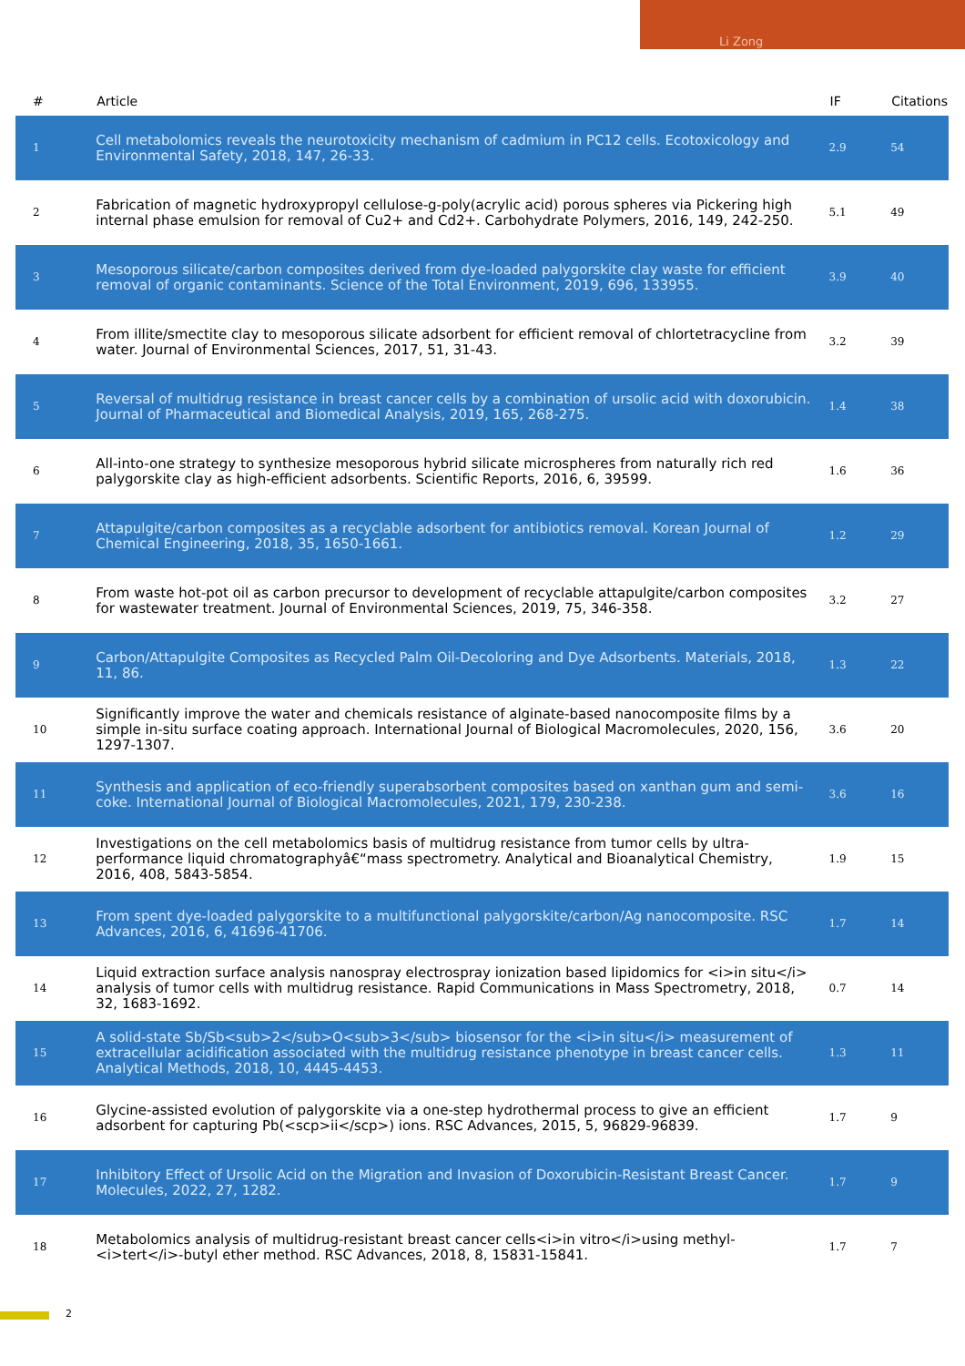Li Zong
| # | Article | IF | Citations |
| --- | --- | --- | --- |
| 1 | Cell metabolomics reveals the neurotoxicity mechanism of cadmium in PC12 cells. Ecotoxicology and Environmental Safety, 2018, 147, 26-33. | 2.9 | 54 |
| 2 | Fabrication of magnetic hydroxypropyl cellulose-g-poly(acrylic acid) porous spheres via Pickering high internal phase emulsion for removal of Cu2+ and Cd2+. Carbohydrate Polymers, 2016, 149, 242-250. | 5.1 | 49 |
| 3 | Mesoporous silicate/carbon composites derived from dye-loaded palygorskite clay waste for efficient removal of organic contaminants. Science of the Total Environment, 2019, 696, 133955. | 3.9 | 40 |
| 4 | From illite/smectite clay to mesoporous silicate adsorbent for efficient removal of chlortetracycline from water. Journal of Environmental Sciences, 2017, 51, 31-43. | 3.2 | 39 |
| 5 | Reversal of multidrug resistance in breast cancer cells by a combination of ursolic acid with doxorubicin. Journal of Pharmaceutical and Biomedical Analysis, 2019, 165, 268-275. | 1.4 | 38 |
| 6 | All-into-one strategy to synthesize mesoporous hybrid silicate microspheres from naturally rich red palygorskite clay as high-efficient adsorbents. Scientific Reports, 2016, 6, 39599. | 1.6 | 36 |
| 7 | Attapulgite/carbon composites as a recyclable adsorbent for antibiotics removal. Korean Journal of Chemical Engineering, 2018, 35, 1650-1661. | 1.2 | 29 |
| 8 | From waste hot-pot oil as carbon precursor to development of recyclable attapulgite/carbon composites for wastewater treatment. Journal of Environmental Sciences, 2019, 75, 346-358. | 3.2 | 27 |
| 9 | Carbon/Attapulgite Composites as Recycled Palm Oil-Decoloring and Dye Adsorbents. Materials, 2018, 11, 86. | 1.3 | 22 |
| 10 | Significantly improve the water and chemicals resistance of alginate-based nanocomposite films by a simple in-situ surface coating approach. International Journal of Biological Macromolecules, 2020, 156, 1297-1307. | 3.6 | 20 |
| 11 | Synthesis and application of eco-friendly superabsorbent composites based on xanthan gum and semi-coke. International Journal of Biological Macromolecules, 2021, 179, 230-238. | 3.6 | 16 |
| 12 | Investigations on the cell metabolomics basis of multidrug resistance from tumor cells by ultra-performance liquid chromatographyâ€“mass spectrometry. Analytical and Bioanalytical Chemistry, 2016, 408, 5843-5854. | 1.9 | 15 |
| 13 | From spent dye-loaded palygorskite to a multifunctional palygorskite/carbon/Ag nanocomposite. RSC Advances, 2016, 6, 41696-41706. | 1.7 | 14 |
| 14 | Liquid extraction surface analysis nanospray electrospray ionization based lipidomics for <i>in situ</i> analysis of tumor cells with multidrug resistance. Rapid Communications in Mass Spectrometry, 2018, 32, 1683-1692. | 0.7 | 14 |
| 15 | A solid-state Sb/Sb<sub>2</sub>O<sub>3</sub> biosensor for the <i>in situ</i> measurement of extracellular acidification associated with the multidrug resistance phenotype in breast cancer cells. Analytical Methods, 2018, 10, 4445-4453. | 1.3 | 11 |
| 16 | Glycine-assisted evolution of palygorskite via a one-step hydrothermal process to give an efficient adsorbent for capturing Pb(<scp>ii</scp>) ions. RSC Advances, 2015, 5, 96829-96839. | 1.7 | 9 |
| 17 | Inhibitory Effect of Ursolic Acid on the Migration and Invasion of Doxorubicin-Resistant Breast Cancer. Molecules, 2022, 27, 1282. | 1.7 | 9 |
| 18 | Metabolomics analysis of multidrug-resistant breast cancer cells<i>in vitro</i>using methyl-<i>tert</i>-butyl ether method. RSC Advances, 2018, 8, 15831-15841. | 1.7 | 7 |
2